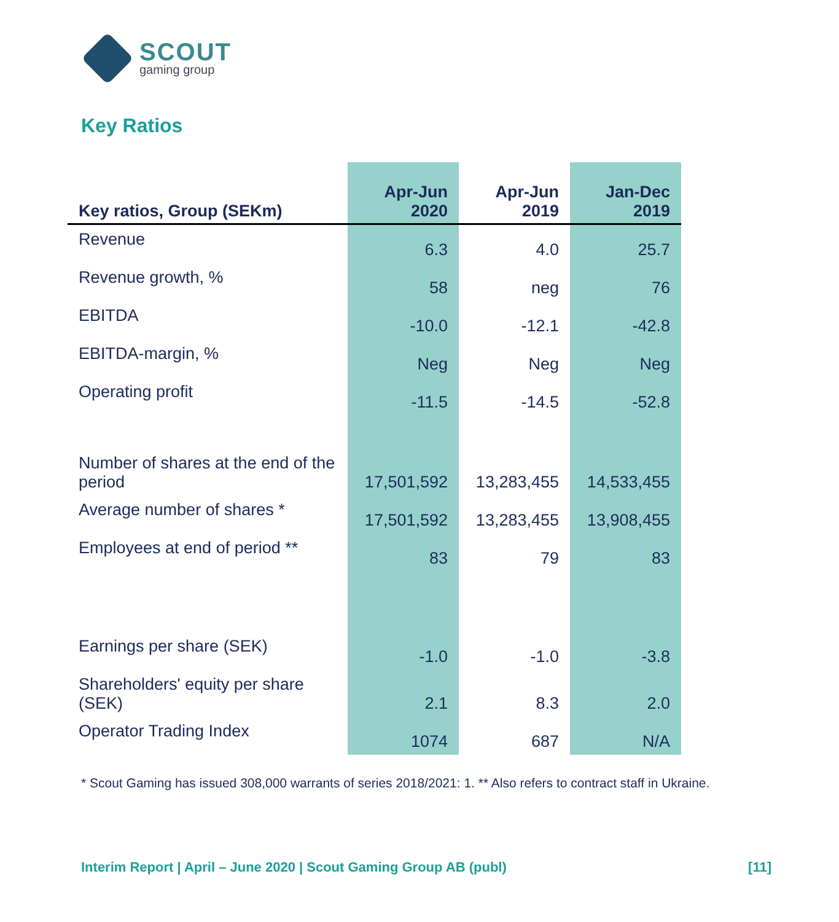SCOUT
gaming group
Key Ratios
| Key ratios, Group (SEKm) | Apr-Jun 2020 | Apr-Jun 2019 | Jan-Dec 2019 |
| --- | --- | --- | --- |
| Revenue | 6.3 | 4.0 | 25.7 |
| Revenue growth, % | 58 | neg | 76 |
| EBITDA | -10.0 | -12.1 | -42.8 |
| EBITDA-margin, % | Neg | Neg | Neg |
| Operating profit | -11.5 | -14.5 | -52.8 |
| Number of shares at the end of the period | 17,501,592 | 13,283,455 | 14,533,455 |
| Average number of shares * | 17,501,592 | 13,283,455 | 13,908,455 |
| Employees at end of period ** | 83 | 79 | 83 |
| Earnings per share (SEK) | -1.0 | -1.0 | -3.8 |
| Shareholders' equity per share (SEK) | 2.1 | 8.3 | 2.0 |
| Operator Trading Index | 1074 | 687 | N/A |
* Scout Gaming has issued 308,000 warrants of series 2018/2021: 1. ** Also refers to contract staff in Ukraine.
Interim Report | April – June 2020 | Scout Gaming Group AB (publ) [11]